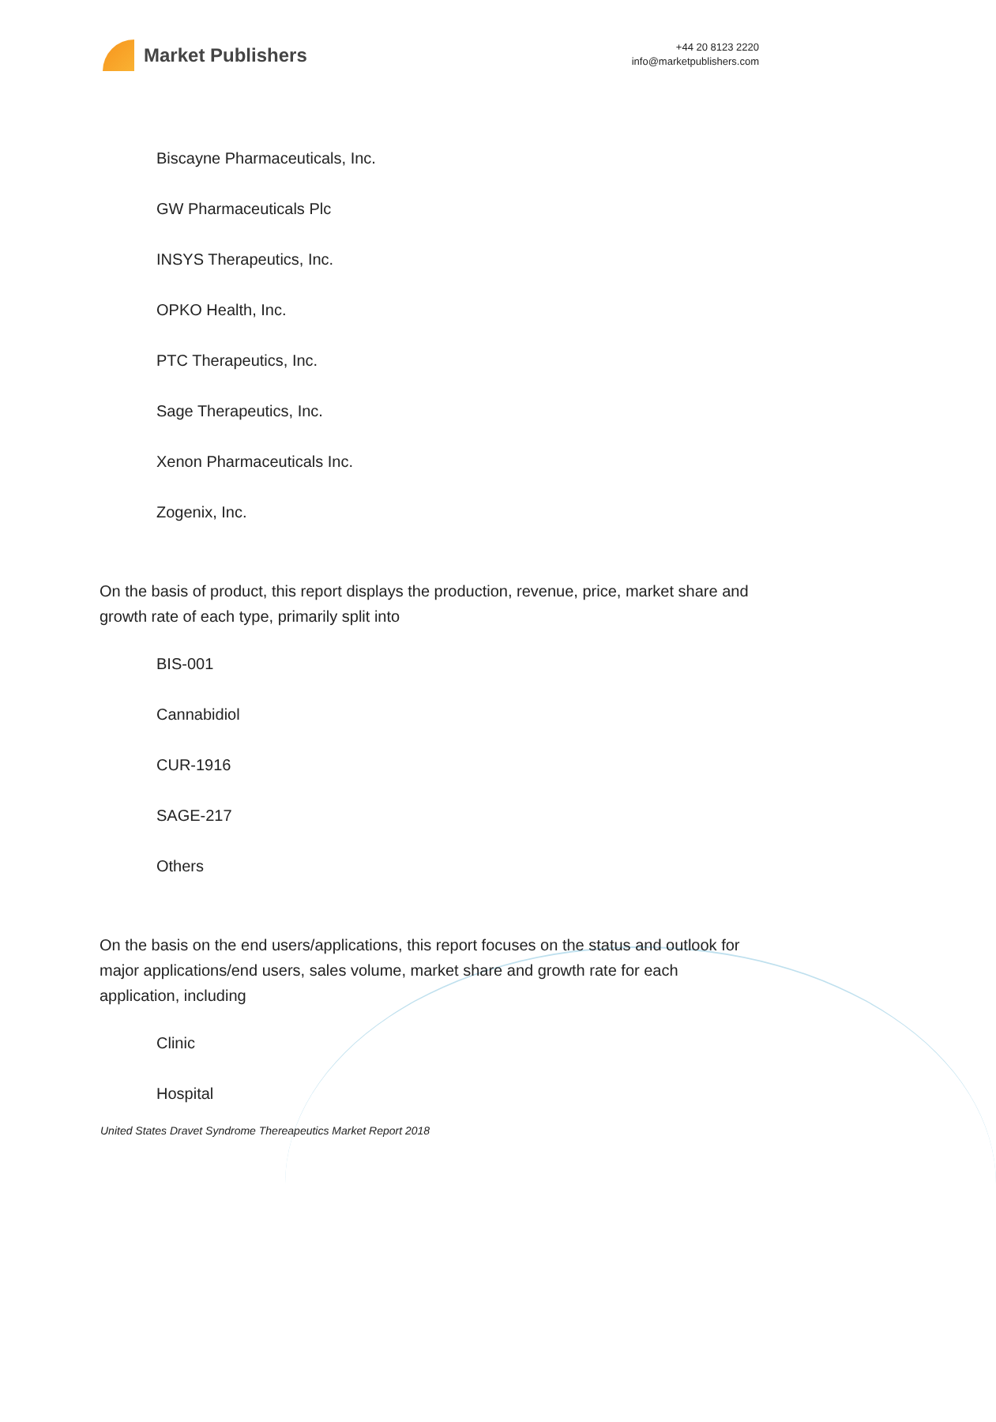Market Publishers
+44 20 8123 2220
info@marketpublishers.com
Biscayne Pharmaceuticals, Inc.
GW Pharmaceuticals Plc
INSYS Therapeutics, Inc.
OPKO Health, Inc.
PTC Therapeutics, Inc.
Sage Therapeutics, Inc.
Xenon Pharmaceuticals Inc.
Zogenix, Inc.
On the basis of product, this report displays the production, revenue, price, market share and growth rate of each type, primarily split into
BIS-001
Cannabidiol
CUR-1916
SAGE-217
Others
On the basis on the end users/applications, this report focuses on the status and outlook for major applications/end users, sales volume, market share and growth rate for each application, including
Clinic
Hospital
United States Dravet Syndrome Thereapeutics Market Report 2018